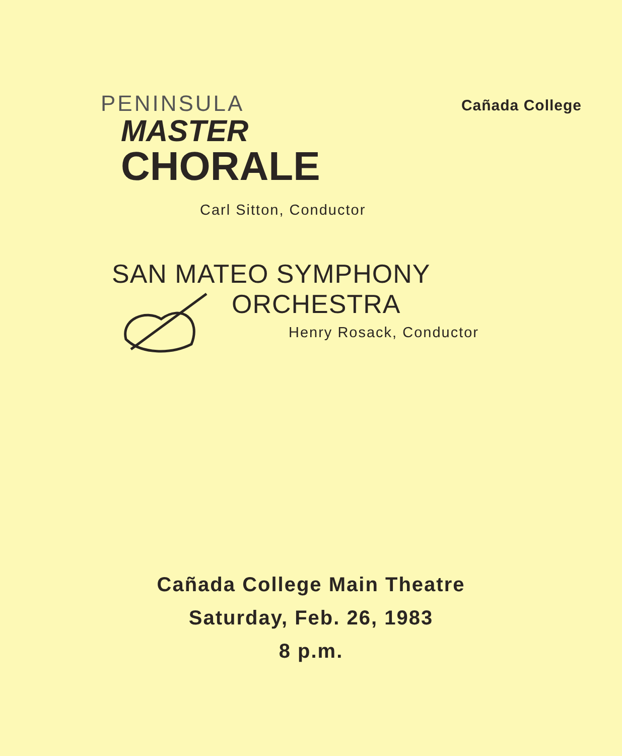PENINSULA
MASTER
CHORALE
Cañada College
Carl Sitton, Conductor
SAN MATEO SYMPHONY
ORCHESTRA
Henry Rosack, Conductor
Cañada College Main Theatre
Saturday, Feb. 26, 1983
8 p.m.